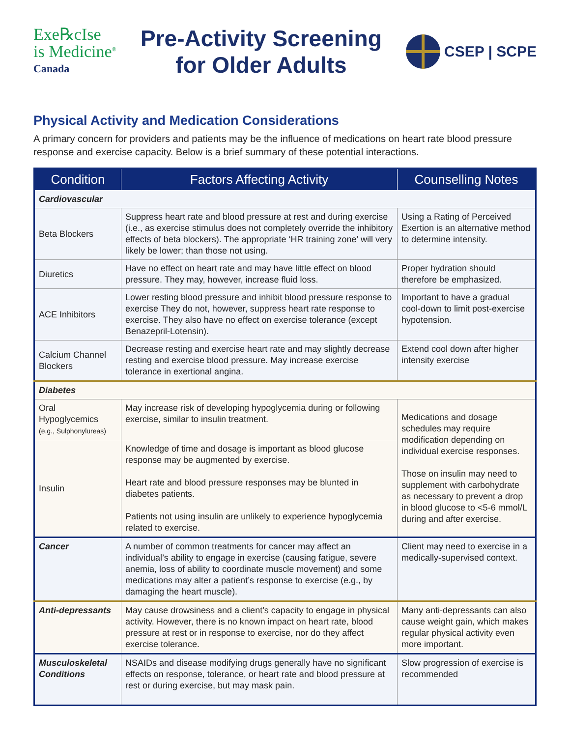Exe℞cIse
is Medicine<sup>®</sup>
Canada
Pre-Activity Screening
for Older Adults
CSEP | SCPE
Physical Activity and Medication Considerations
A primary concern for providers and patients may be the influence of medications on heart rate blood pressure response and exercise capacity. Below is a brief summary of these potential interactions.
| Condition | Factors Affecting Activity | Counselling Notes |
| --- | --- | --- |
| Cardiovascular | | |
| Beta Blockers | Suppress heart rate and blood pressure at rest and during exercise (i.e., as exercise stimulus does not completely override the inhibitory effects of beta blockers). The appropriate ‘HR training zone’ will very likely be lower; than those not using. | Using a Rating of Perceived Exertion is an alternative method to determine intensity. |
| Diuretics | Have no effect on heart rate and may have little effect on blood pressure. They may, however, increase fluid loss. | Proper hydration should therefore be emphasized. |
| ACE Inhibitors | Lower resting blood pressure and inhibit blood pressure response to exercise They do not, however, suppress heart rate response to exercise. They also have no effect on exercise tolerance (except Benazepril-Lotensin). | Important to have a gradual cool-down to limit post-exercise hypotension. |
| Calcium Channel Blockers | Decrease resting and exercise heart rate and may slightly decrease resting and exercise blood pressure. May increase exercise tolerance in exertional angina. | Extend cool down after higher intensity exercise |
| Diabetes | | |
| Oral Hypoglycemics (e.g., Sulphonylureas) | May increase risk of developing hypoglycemia during or following exercise, similar to insulin treatment. | Medications and dosage schedules may require modification depending on individual exercise responses. Those on insulin may need to supplement with carbohydrate as necessary to prevent a drop in blood glucose to <5-6 mmol/L during and after exercise. |
| Insulin | Knowledge of time and dosage is important as blood glucose response may be augmented by exercise. Heart rate and blood pressure responses may be blunted in diabetes patients. Patients not using insulin are unlikely to experience hypoglycemia related to exercise. | |
| Cancer | A number of common treatments for cancer may affect an individual’s ability to engage in exercise (causing fatigue, severe anemia, loss of ability to coordinate muscle movement) and some medications may alter a patient’s response to exercise (e.g., by damaging the heart muscle). | Client may need to exercise in a medically-supervised context. |
| Anti-depressants | May cause drowsiness and a client’s capacity to engage in physical activity. However, there is no known impact on heart rate, blood pressure at rest or in response to exercise, nor do they affect exercise tolerance. | Many anti-depressants can also cause weight gain, which makes regular physical activity even more important. |
| Musculoskeletal Conditions | NSAIDs and disease modifying drugs generally have no significant effects on response, tolerance, or heart rate and blood pressure at rest or during exercise, but may mask pain. | Slow progression of exercise is recommended |